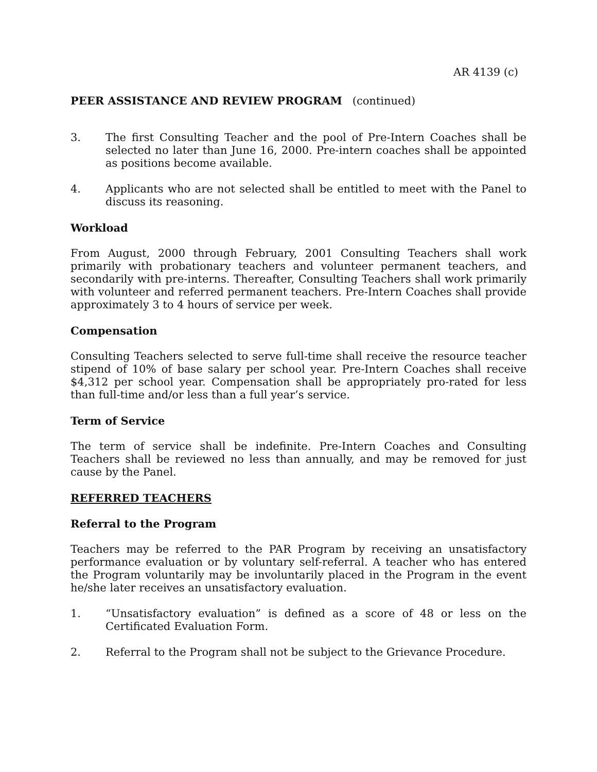AR 4139 (c)
PEER ASSISTANCE AND REVIEW PROGRAM (continued)
3. The first Consulting Teacher and the pool of Pre-Intern Coaches shall be selected no later than June 16, 2000. Pre-intern coaches shall be appointed as positions become available.
4. Applicants who are not selected shall be entitled to meet with the Panel to discuss its reasoning.
Workload
From August, 2000 through February, 2001 Consulting Teachers shall work primarily with probationary teachers and volunteer permanent teachers, and secondarily with pre-interns. Thereafter, Consulting Teachers shall work primarily with volunteer and referred permanent teachers. Pre-Intern Coaches shall provide approximately 3 to 4 hours of service per week.
Compensation
Consulting Teachers selected to serve full-time shall receive the resource teacher stipend of 10% of base salary per school year. Pre-Intern Coaches shall receive $4,312 per school year. Compensation shall be appropriately pro-rated for less than full-time and/or less than a full year’s service.
Term of Service
The term of service shall be indefinite. Pre-Intern Coaches and Consulting Teachers shall be reviewed no less than annually, and may be removed for just cause by the Panel.
REFERRED TEACHERS
Referral to the Program
Teachers may be referred to the PAR Program by receiving an unsatisfactory performance evaluation or by voluntary self-referral. A teacher who has entered the Program voluntarily may be involuntarily placed in the Program in the event he/she later receives an unsatisfactory evaluation.
1. “Unsatisfactory evaluation” is defined as a score of 48 or less on the Certificated Evaluation Form.
2. Referral to the Program shall not be subject to the Grievance Procedure.